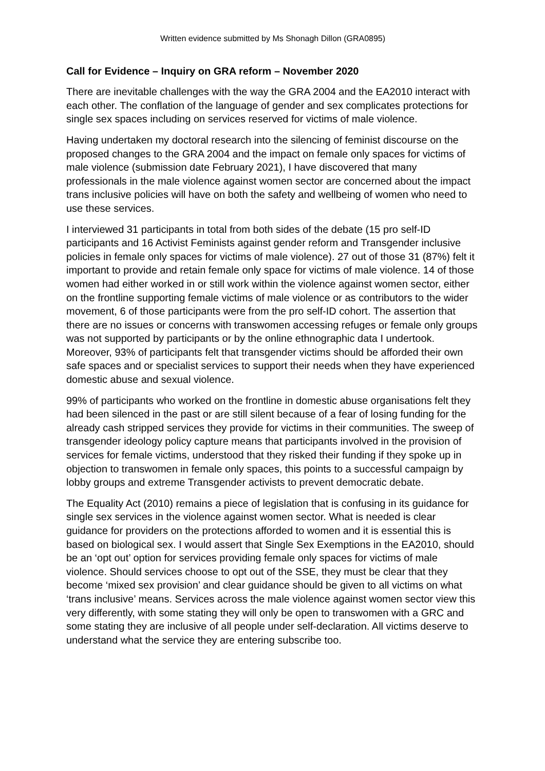Written evidence submitted by Ms Shonagh Dillon (GRA0895)
Call for Evidence – Inquiry on GRA reform – November 2020
There are inevitable challenges with the way the GRA 2004 and the EA2010 interact with each other. The conflation of the language of gender and sex complicates protections for single sex spaces including on services reserved for victims of male violence.
Having undertaken my doctoral research into the silencing of feminist discourse on the proposed changes to the GRA 2004 and the impact on female only spaces for victims of male violence (submission date February 2021), I have discovered that many professionals in the male violence against women sector are concerned about the impact trans inclusive policies will have on both the safety and wellbeing of women who need to use these services.
I interviewed 31 participants in total from both sides of the debate (15 pro self-ID participants and 16 Activist Feminists against gender reform and Transgender inclusive policies in female only spaces for victims of male violence). 27 out of those 31 (87%) felt it important to provide and retain female only space for victims of male violence. 14 of those women had either worked in or still work within the violence against women sector, either on the frontline supporting female victims of male violence or as contributors to the wider movement, 6 of those participants were from the pro self-ID cohort. The assertion that there are no issues or concerns with transwomen accessing refuges or female only groups was not supported by participants or by the online ethnographic data I undertook. Moreover, 93% of participants felt that transgender victims should be afforded their own safe spaces and or specialist services to support their needs when they have experienced domestic abuse and sexual violence.
99% of participants who worked on the frontline in domestic abuse organisations felt they had been silenced in the past or are still silent because of a fear of losing funding for the already cash stripped services they provide for victims in their communities. The sweep of transgender ideology policy capture means that participants involved in the provision of services for female victims, understood that they risked their funding if they spoke up in objection to transwomen in female only spaces, this points to a successful campaign by lobby groups and extreme Transgender activists to prevent democratic debate.
The Equality Act (2010) remains a piece of legislation that is confusing in its guidance for single sex services in the violence against women sector. What is needed is clear guidance for providers on the protections afforded to women and it is essential this is based on biological sex. I would assert that Single Sex Exemptions in the EA2010, should be an ‘opt out’ option for services providing female only spaces for victims of male violence. Should services choose to opt out of the SSE, they must be clear that they become ‘mixed sex provision’ and clear guidance should be given to all victims on what ‘trans inclusive’ means. Services across the male violence against women sector view this very differently, with some stating they will only be open to transwomen with a GRC and some stating they are inclusive of all people under self-declaration. All victims deserve to understand what the service they are entering subscribe too.